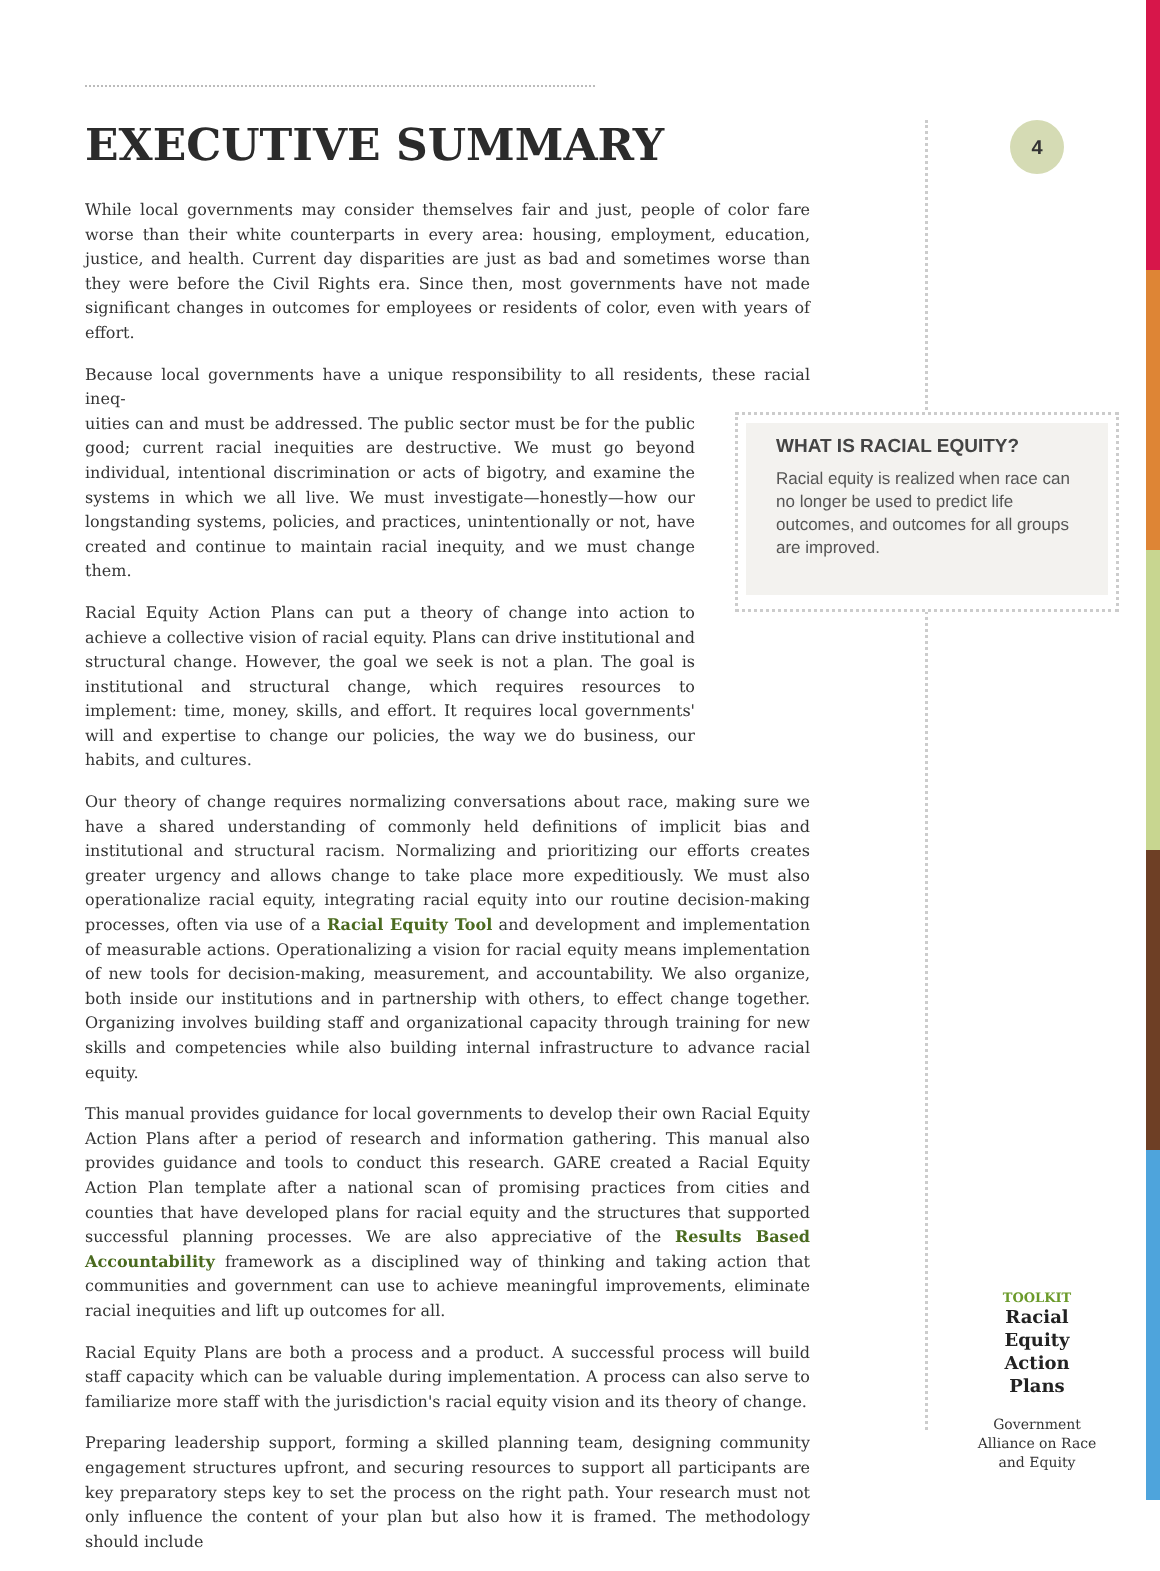4
EXECUTIVE SUMMARY
While local governments may consider themselves fair and just, people of color fare worse than their white counterparts in every area: housing, employment, education, justice, and health. Current day disparities are just as bad and sometimes worse than they were before the Civil Rights era. Since then, most governments have not made significant changes in outcomes for employees or residents of color, even with years of effort.
Because local governments have a unique responsibility to all residents, these racial ineq-
uities can and must be addressed. The public sector must be for the public good; current racial inequities are destructive. We must go beyond individual, intentional discrimination or acts of bigotry, and examine the systems in which we all live. We must investigate—honestly—how our longstanding systems, policies, and practices, unintentionally or not, have created and continue to maintain racial inequity, and we must change them.
Racial Equity Action Plans can put a theory of change into action to achieve a collective vision of racial equity. Plans can drive institutional and structural change. However, the goal we seek is not a plan. The goal is institutional and structural change, which requires resources to implement: time, money, skills, and effort. It requires local governments' will and expertise to change our policies, the way we do business, our habits, and cultures.
Our theory of change requires normalizing conversations about race, making sure we have a shared understanding of commonly held definitions of implicit bias and institutional and structural racism. Normalizing and prioritizing our efforts creates greater urgency and allows change to take place more expeditiously. We must also operationalize racial equity, integrating racial equity into our routine decision-making processes, often via use of a Racial Equity Tool and development and implementation of measurable actions. Operationalizing a vision for racial equity means implementation of new tools for decision-making, measurement, and accountability. We also organize, both inside our institutions and in partnership with others, to effect change together. Organizing involves building staff and organizational capacity through training for new skills and competencies while also building internal infrastructure to advance racial equity.
This manual provides guidance for local governments to develop their own Racial Equity Action Plans after a period of research and information gathering. This manual also provides guidance and tools to conduct this research. GARE created a Racial Equity Action Plan template after a national scan of promising practices from cities and counties that have developed plans for racial equity and the structures that supported successful planning processes. We are also appreciative of the Results Based Accountability framework as a disciplined way of thinking and taking action that communities and government can use to achieve meaningful improvements, eliminate racial inequities and lift up outcomes for all.
Racial Equity Plans are both a process and a product. A successful process will build staff capacity which can be valuable during implementation. A process can also serve to familiarize more staff with the jurisdiction's racial equity vision and its theory of change.
Preparing leadership support, forming a skilled planning team, designing community engagement structures upfront, and securing resources to support all participants are key preparatory steps key to set the process on the right path. Your research must not only influence the content of your plan but also how it is framed. The methodology should include
WHAT IS RACIAL EQUITY?
Racial equity is realized when race can no longer be used to predict life outcomes, and outcomes for all groups are improved.
TOOLKIT
Racial Equity Action Plans
Government Alliance on Race and Equity